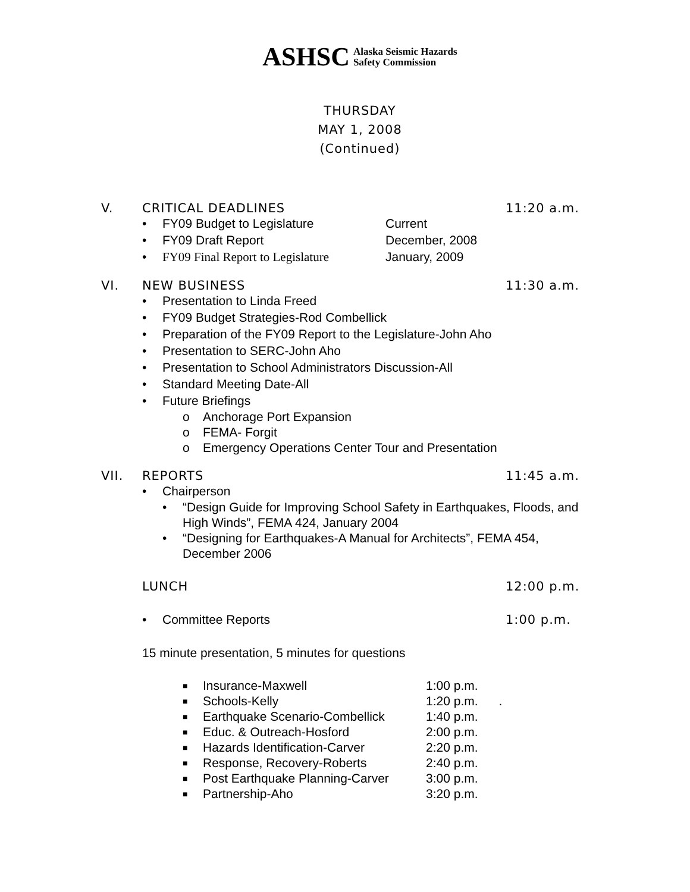ASHSC Alaska Seismic Hazards
Safety Commission
THURSDAY
MAY 1, 2008
(Continued)
V. CRITICAL DEADLINES 11:20 a.m.
• FY09 Budget to Legislature Current
• FY09 Draft Report December, 2008
• FY09 Final Report to Legislature January, 2009
VI. NEW BUSINESS 11:30 a.m.
• Presentation to Linda Freed
• FY09 Budget Strategies-Rod Combellick
• Preparation of the FY09 Report to the Legislature-John Aho
• Presentation to SERC-John Aho
• Presentation to School Administrators Discussion-All
• Standard Meeting Date-All
• Future Briefings
o Anchorage Port Expansion
o FEMA- Forgit
o Emergency Operations Center Tour and Presentation
VII. REPORTS 11:45 a.m.
• Chairperson
• “Design Guide for Improving School Safety in Earthquakes, Floods, and High Winds”, FEMA 424, January 2004
• “Designing for Earthquakes-A Manual for Architects”, FEMA 454, December 2006
LUNCH 12:00 p.m.
• Committee Reports 1:00 p.m.
15 minute presentation, 5 minutes for questions
■ Insurance-Maxwell 1:00 p.m.
■ Schools-Kelly 1:20 p.m. .
■ Earthquake Scenario-Combellick 1:40 p.m.
■ Educ. & Outreach-Hosford 2:00 p.m.
■ Hazards Identification-Carver 2:20 p.m.
■ Response, Recovery-Roberts 2:40 p.m.
■ Post Earthquake Planning-Carver 3:00 p.m.
■ Partnership-Aho 3:20 p.m.